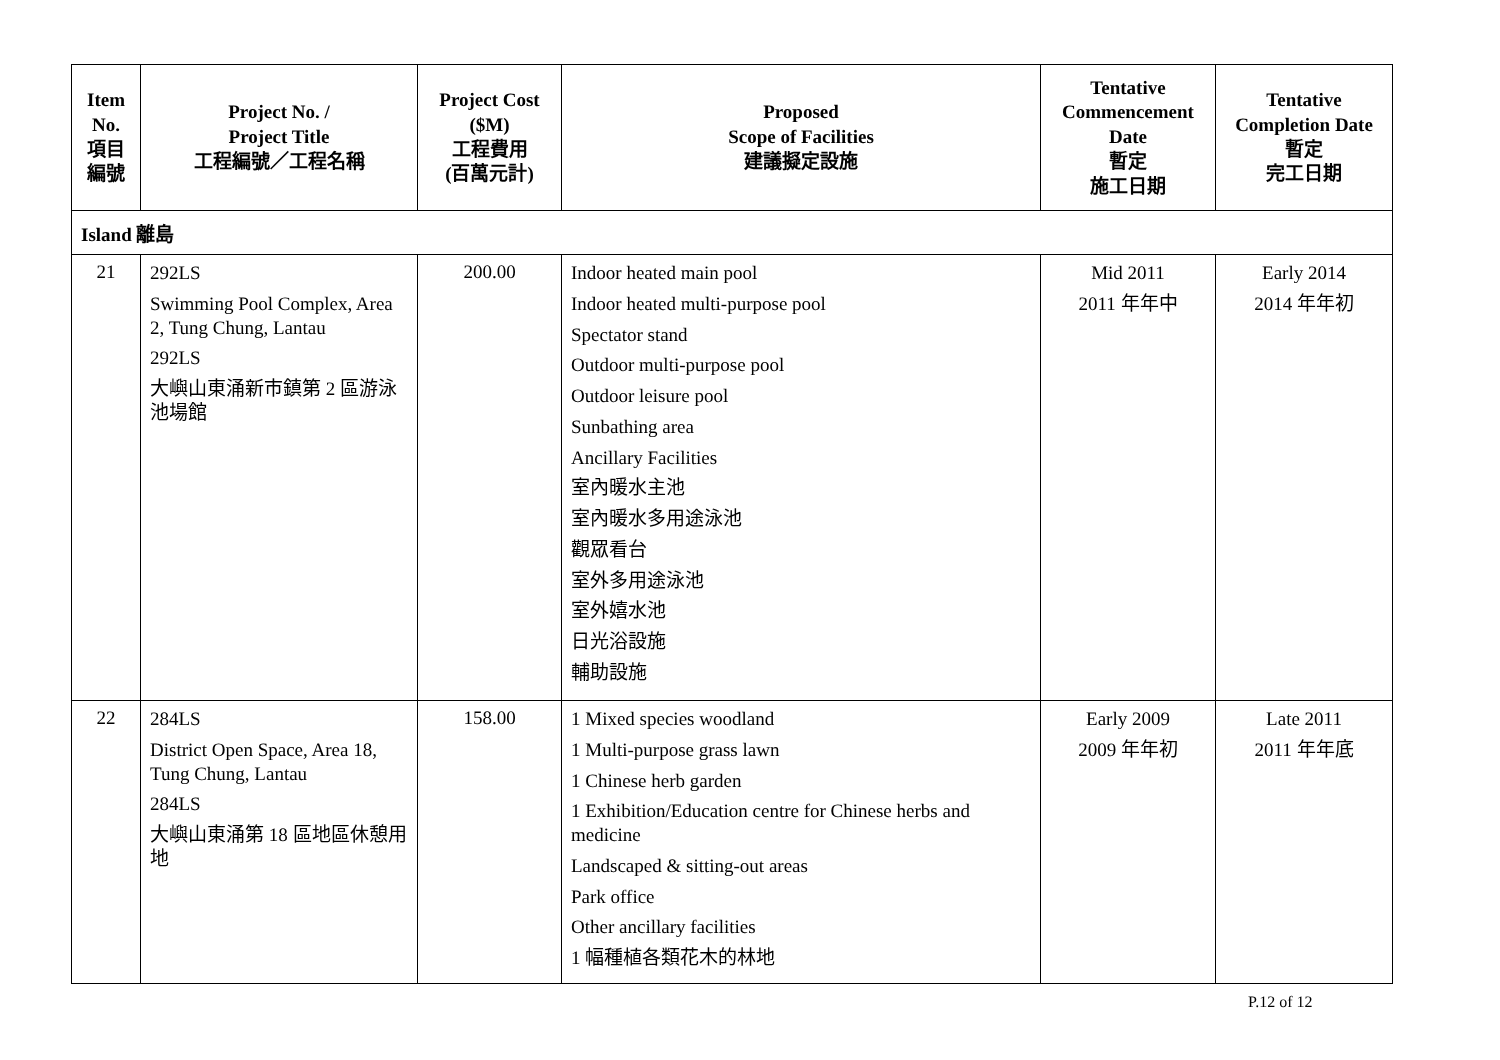| Item No. 項目 編號 | Project No. / Project Title 工程編號／工程名稱 | Project Cost ($M) 工程費用 (百萬元計) | Proposed Scope of Facilities 建議擬定設施 | Tentative Commencement Date 暫定 施工日期 | Tentative Completion Date 暫定 完工日期 |
| --- | --- | --- | --- | --- | --- |
| Island 離島 | | | | | |
| 21 | 292LS Swimming Pool Complex, Area 2, Tung Chung, Lantau 292LS 大嶼山東涌新市鎮第 2 區游泳池場館 | 200.00 | Indoor heated main pool Indoor heated multi-purpose pool Spectator stand Outdoor multi-purpose pool Outdoor leisure pool Sunbathing area Ancillary Facilities 室內暖水主池 室內暖水多用途泳池 觀眾看台 室外多用途泳池 室外嬉水池 日光浴設施 輔助設施 | Mid 2011 2011 年年中 | Early 2014 2014 年年初 |
| 22 | 284LS District Open Space, Area 18, Tung Chung, Lantau 284LS 大嶼山東涌第 18 區地區休憩用地 | 158.00 | 1 Mixed species woodland 1 Multi-purpose grass lawn 1 Chinese herb garden 1 Exhibition/Education centre for Chinese herbs and medicine Landscaped & sitting-out areas Park office Other ancillary facilities 1 幅種植各類花木的林地 | Early 2009 2009 年年初 | Late 2011 2011 年年底 |
P.12 of 12